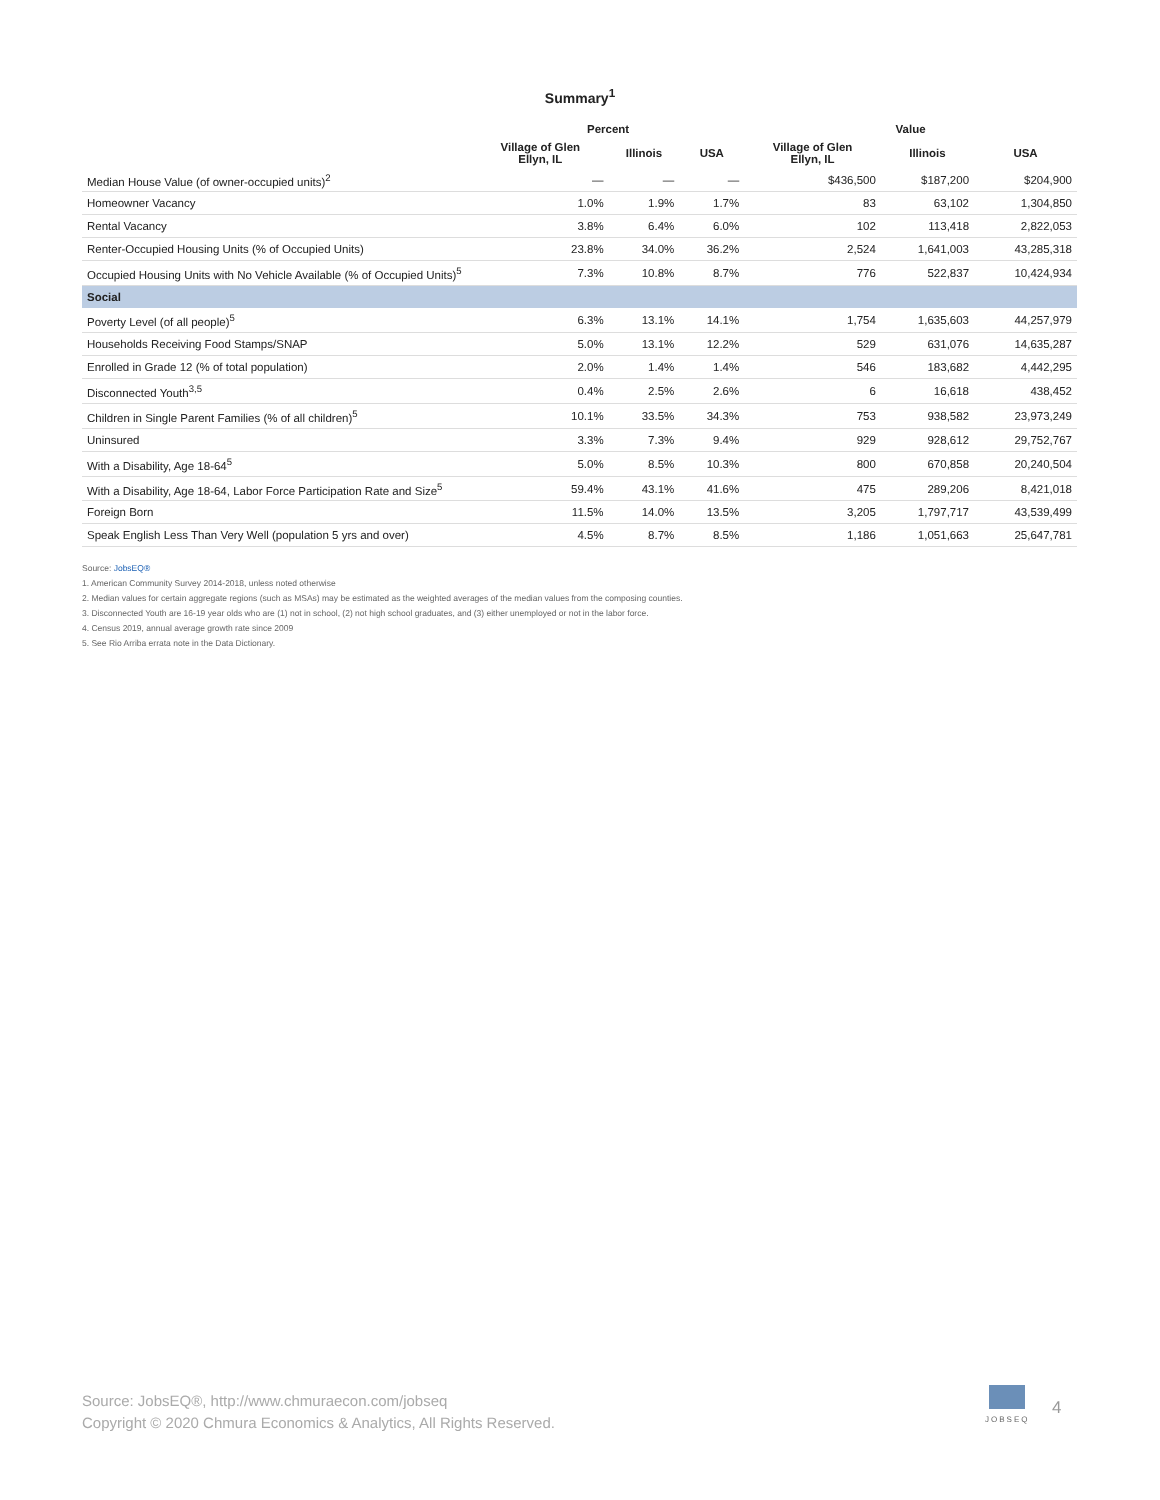Summary<sup>1</sup>
| | Percent | | | Value | | |
| --- | --- | --- | --- | --- | --- | --- |
| | Village of Glen Ellyn, IL | Illinois | USA | Village of Glen Ellyn, IL | Illinois | USA |
| Median House Value (of owner-occupied units)<sup>2</sup> | — | — | — | $436,500 | $187,200 | $204,900 |
| Homeowner Vacancy | 1.0% | 1.9% | 1.7% | 83 | 63,102 | 1,304,850 |
| Rental Vacancy | 3.8% | 6.4% | 6.0% | 102 | 113,418 | 2,822,053 |
| Renter-Occupied Housing Units (% of Occupied Units) | 23.8% | 34.0% | 36.2% | 2,524 | 1,641,003 | 43,285,318 |
| Occupied Housing Units with No Vehicle Available (% of Occupied Units)<sup>5</sup> | 7.3% | 10.8% | 8.7% | 776 | 522,837 | 10,424,934 |
| Social | | | | | | |
| Poverty Level (of all people)<sup>5</sup> | 6.3% | 13.1% | 14.1% | 1,754 | 1,635,603 | 44,257,979 |
| Households Receiving Food Stamps/SNAP | 5.0% | 13.1% | 12.2% | 529 | 631,076 | 14,635,287 |
| Enrolled in Grade 12 (% of total population) | 2.0% | 1.4% | 1.4% | 546 | 183,682 | 4,442,295 |
| Disconnected Youth<sup>3,5</sup> | 0.4% | 2.5% | 2.6% | 6 | 16,618 | 438,452 |
| Children in Single Parent Families (% of all children)<sup>5</sup> | 10.1% | 33.5% | 34.3% | 753 | 938,582 | 23,973,249 |
| Uninsured | 3.3% | 7.3% | 9.4% | 929 | 928,612 | 29,752,767 |
| With a Disability, Age 18-64<sup>5</sup> | 5.0% | 8.5% | 10.3% | 800 | 670,858 | 20,240,504 |
| With a Disability, Age 18-64, Labor Force Participation Rate and Size<sup>5</sup> | 59.4% | 43.1% | 41.6% | 475 | 289,206 | 8,421,018 |
| Foreign Born | 11.5% | 14.0% | 13.5% | 3,205 | 1,797,717 | 43,539,499 |
| Speak English Less Than Very Well (population 5 yrs and over) | 4.5% | 8.7% | 8.5% | 1,186 | 1,051,663 | 25,647,781 |
Source: JobsEQ®
1. American Community Survey 2014-2018, unless noted otherwise
2. Median values for certain aggregate regions (such as MSAs) may be estimated as the weighted averages of the median values from the composing counties.
3. Disconnected Youth are 16-19 year olds who are (1) not in school, (2) not high school graduates, and (3) either unemployed or not in the labor force.
4. Census 2019, annual average growth rate since 2009
5. See Rio Arriba errata note in the Data Dictionary.
Source: JobsEQ®, http://www.chmuraecon.com/jobseq
Copyright © 2020 Chmura Economics & Analytics, All Rights Reserved.
JOBSEQ
4